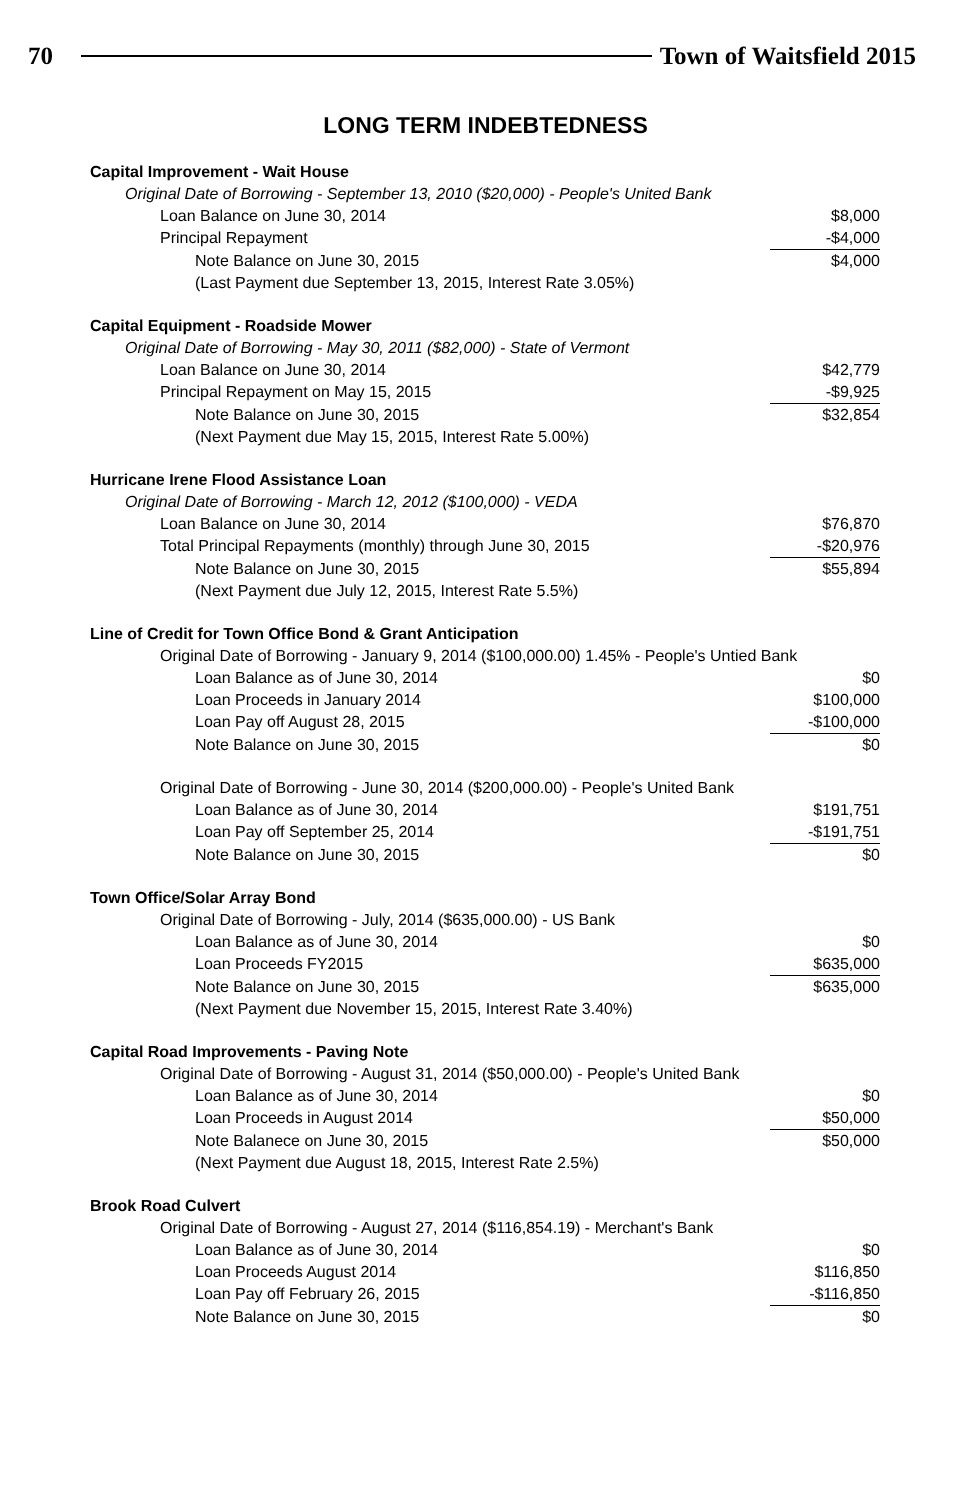70 Town of Waitsfield 2015
LONG TERM INDEBTEDNESS
| Capital Improvement - Wait House | |
| Original Date of Borrowing - September 13, 2010 ($20,000) - People's United Bank | |
| Loan Balance on June 30, 2014 | $8,000 |
| Principal Repayment | -$4,000 |
| Note Balance on June 30, 2015 | $4,000 |
| (Last Payment due September 13, 2015, Interest Rate 3.05%) | |
| Capital Equipment - Roadside Mower | |
| Original Date of Borrowing - May 30, 2011 ($82,000) - State of Vermont | |
| Loan Balance on June 30, 2014 | $42,779 |
| Principal Repayment on May 15, 2015 | -$9,925 |
| Note Balance on June 30, 2015 | $32,854 |
| (Next Payment due May 15, 2015, Interest Rate 5.00%) | |
| Hurricane Irene Flood Assistance Loan | |
| Original Date of Borrowing - March 12, 2012 ($100,000) - VEDA | |
| Loan Balance on June 30, 2014 | $76,870 |
| Total Principal Repayments (monthly) through June 30, 2015 | -$20,976 |
| Note Balance on June 30, 2015 | $55,894 |
| (Next Payment due July 12, 2015, Interest Rate 5.5%) | |
| Line of Credit for Town Office Bond & Grant Anticipation | |
| Original Date of Borrowing - January 9, 2014 ($100,000.00) 1.45% - People's Untied Bank | |
| Loan Balance as of June 30, 2014 | $0 |
| Loan Proceeds in January 2014 | $100,000 |
| Loan Pay off August 28, 2015 | -$100,000 |
| Note Balance on June 30, 2015 | $0 |
| Original Date of Borrowing - June 30, 2014 ($200,000.00) - People's United Bank | |
| Loan Balance as of June 30, 2014 | $191,751 |
| Loan Pay off September 25, 2014 | -$191,751 |
| Note Balance on June 30, 2015 | $0 |
| Town Office/Solar Array Bond | |
| Original Date of Borrowing - July, 2014 ($635,000.00) - US Bank | |
| Loan Balance as of June 30, 2014 | $0 |
| Loan Proceeds FY2015 | $635,000 |
| Note Balance on June 30, 2015 | $635,000 |
| (Next Payment due November 15, 2015, Interest Rate 3.40%) | |
| Capital Road Improvements - Paving Note | |
| Original Date of Borrowing - August 31, 2014 ($50,000.00) - People's United Bank | |
| Loan Balance as of June 30, 2014 | $0 |
| Loan Proceeds in August 2014 | $50,000 |
| Note Balanece on June 30, 2015 | $50,000 |
| (Next Payment due August 18, 2015, Interest Rate 2.5%) | |
| Brook Road Culvert | |
| Original Date of Borrowing - August 27, 2014 ($116,854.19) - Merchant's Bank | |
| Loan Balance as of June 30, 2014 | $0 |
| Loan Proceeds August 2014 | $116,850 |
| Loan Pay off February 26, 2015 | -$116,850 |
| Note Balance on June 30, 2015 | $0 |